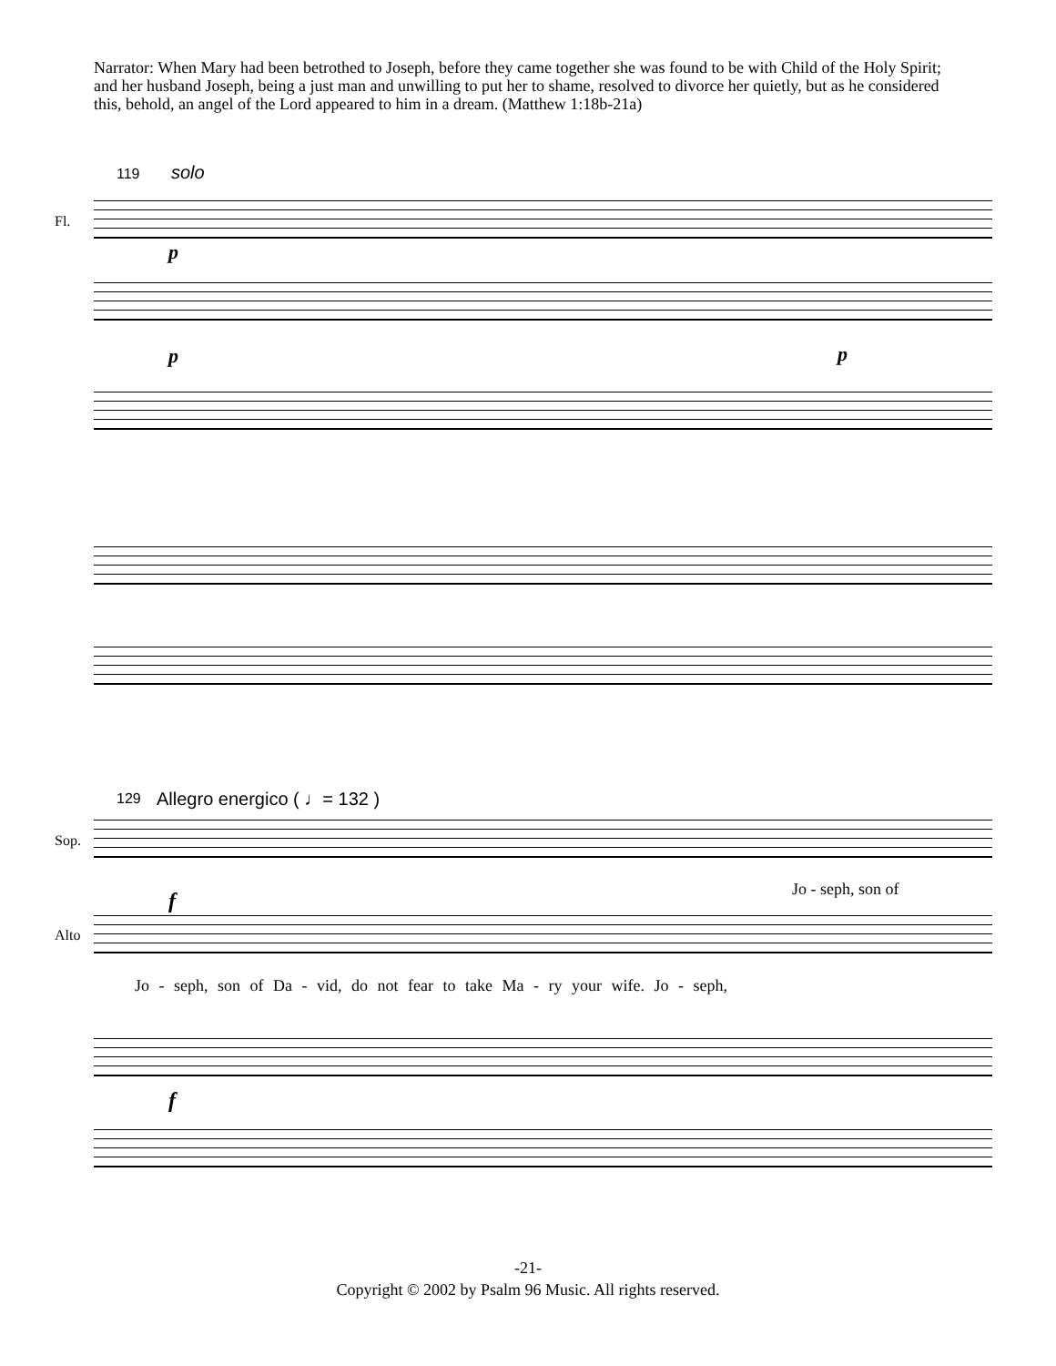Narrator: When Mary had been betrothed to Joseph, before they came together she was found to be with Child of the Holy Spirit; and her husband Joseph, being a just man and unwilling to put her to shame, resolved to divorce her quietly, but as he considered this, behold, an angel of the Lord appeared to him in a dream. (Matthew 1:18b-21a)
119 solo
Fl.
p
p p
129 Allegro energico ( ♩= 132 )
Sop.
Alto
Jo - seph, son of
f
Jo - seph, son of Da - vid, do not fear to take Ma - ry your wife. Jo - seph,
f
-21-
Copyright © 2002 by Psalm 96 Music. All rights reserved.